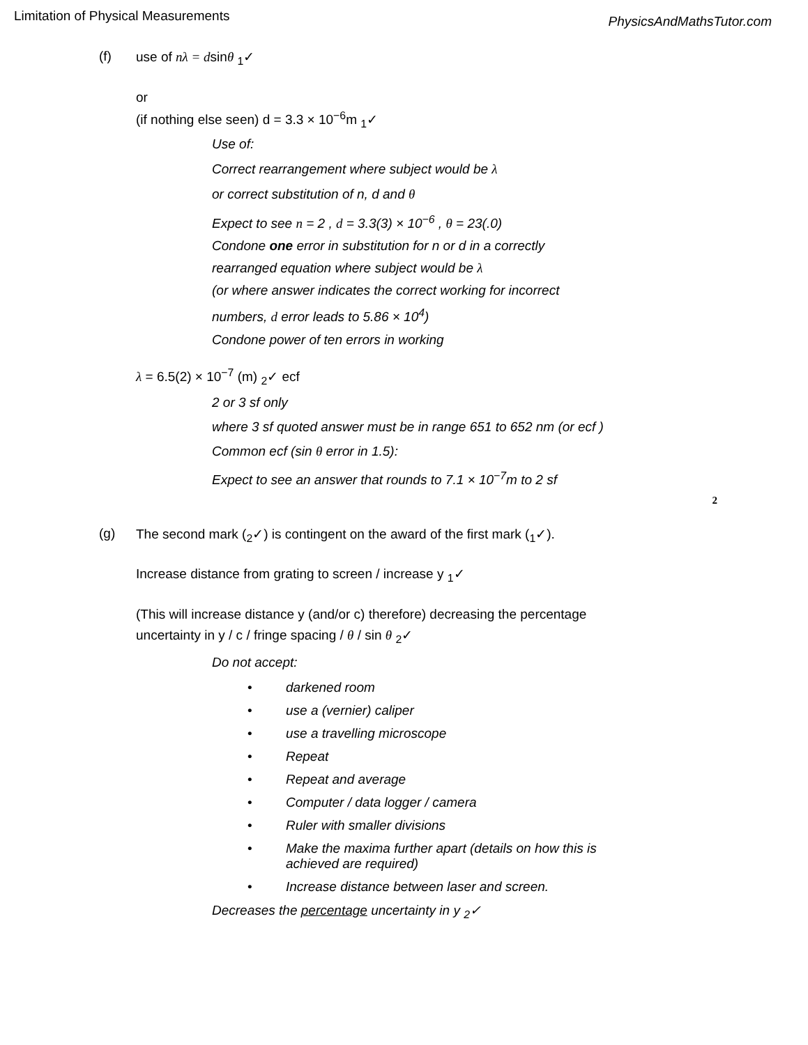Limitation of Physical Measurements
PhysicsAndMathsTutor.com
(f) use of nλ = dsinθ <sub>1</sub>✓
or
(if nothing else seen) d = 3.3 × 10<sup>−6</sup>m <sub>1</sub>✓
Use of:
Correct rearrangement where subject would be λ
or correct substitution of n, d and θ
Expect to see n = 2 , d = 3.3(3) × 10<sup>−6</sup> , θ = 23(.0)
Condone one error in substitution for n or d in a correctly
rearranged equation where subject would be λ
(or where answer indicates the correct working for incorrect
numbers, d error leads to 5.86 × 10<sup>4</sup>)
Condone power of ten errors in working
λ = 6.5(2) × 10<sup>−7</sup> (m) <sub>2</sub>✓ ecf
2 or 3 sf only
where 3 sf quoted answer must be in range 651 to 652 nm (or ecf )
Common ecf (sin θ error in 1.5):
Expect to see an answer that rounds to 7.1 × 10<sup>−7</sup>m to 2 sf
2
(g) The second mark (<sub>2</sub>✓) is contingent on the award of the first mark (<sub>1</sub>✓).
Increase distance from grating to screen / increase y <sub>1</sub>✓
(This will increase distance y (and/or c) therefore) decreasing the percentage
uncertainty in y / c / fringe spacing / θ / sin θ <sub>2</sub>✓
Do not accept:
• darkened room
• use a (vernier) caliper
• use a travelling microscope
• Repeat
• Repeat and average
• Computer / data logger / camera
• Ruler with smaller divisions
• Make the maxima further apart (details on how this is
achieved are required)
• Increase distance between laser and screen.
Decreases the percentage uncertainty in y <sub>2</sub>✓